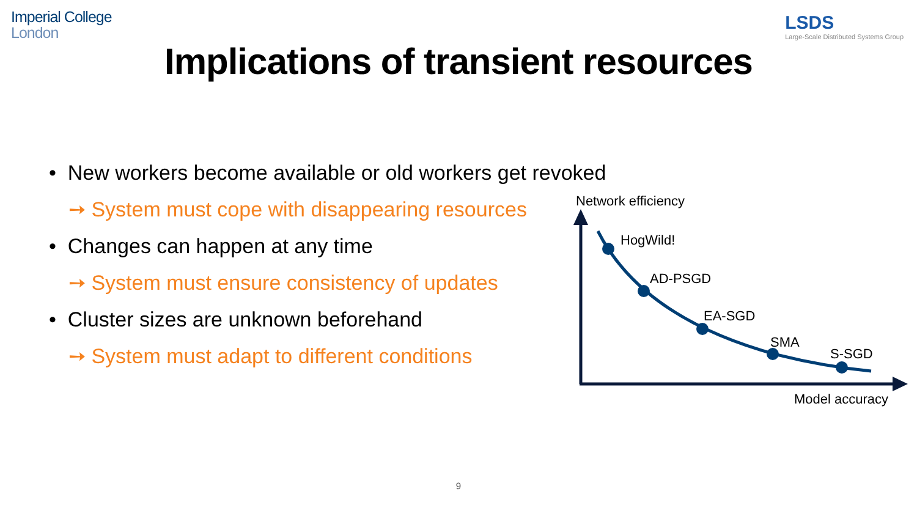Imperial College
London
LSDS
Large-Scale Distributed Systems Group
Implications of transient resources
• New workers become available or old workers get revoked
➙ System must cope with disappearing resources
• Changes can happen at any time
➙ System must ensure consistency of updates
• Cluster sizes are unknown beforehand
➙ System must adapt to different conditions
Network efficiency
HogWild!
AD-PSGD
EA-SGD
SMA
S-SGD
Model accuracy
9